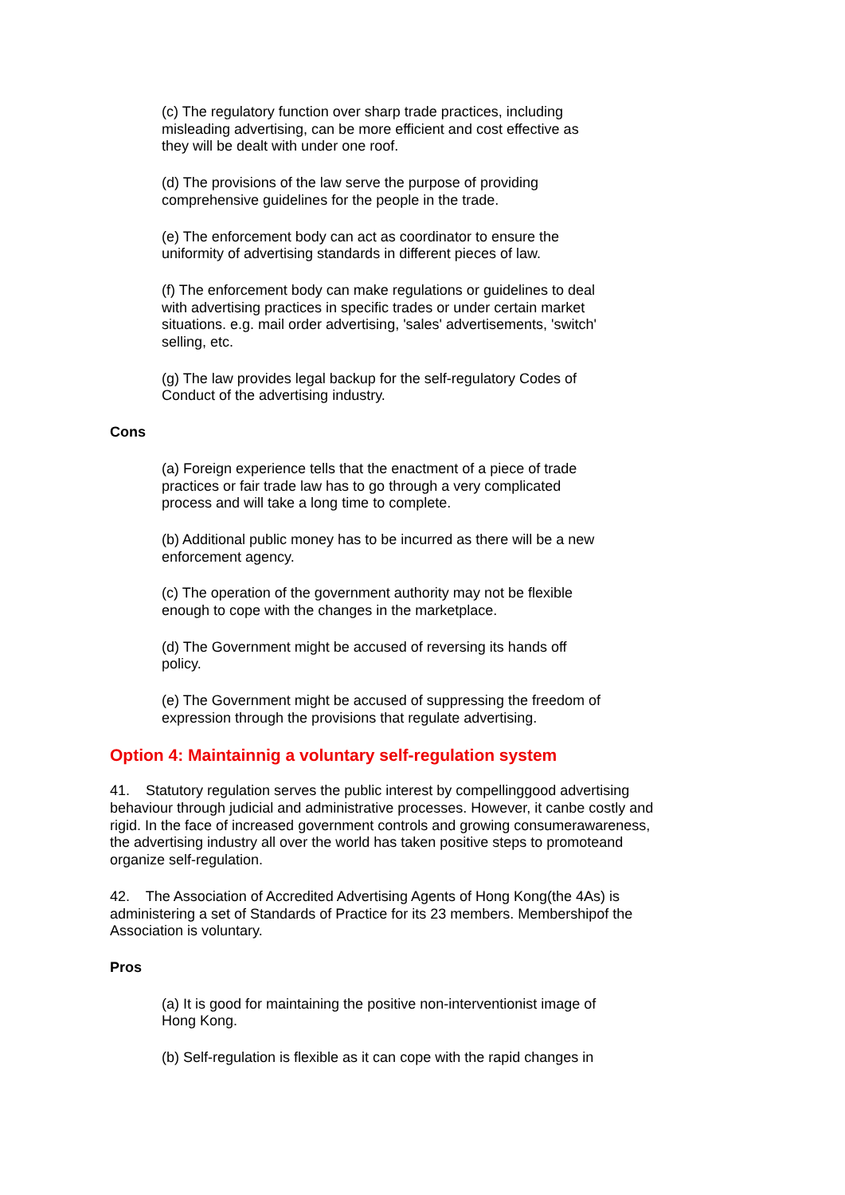(c) The regulatory function over sharp trade practices, including misleading advertising, can be more efficient and cost effective as they will be dealt with under one roof.
(d) The provisions of the law serve the purpose of providing comprehensive guidelines for the people in the trade.
(e) The enforcement body can act as coordinator to ensure the uniformity of advertising standards in different pieces of law.
(f) The enforcement body can make regulations or guidelines to deal with advertising practices in specific trades or under certain market situations. e.g. mail order advertising, 'sales' advertisements, 'switch' selling, etc.
(g) The law provides legal backup for the self-regulatory Codes of Conduct of the advertising industry.
Cons
(a) Foreign experience tells that the enactment of a piece of trade practices or fair trade law has to go through a very complicated process and will take a long time to complete.
(b) Additional public money has to be incurred as there will be a new enforcement agency.
(c) The operation of the government authority may not be flexible enough to cope with the changes in the marketplace.
(d) The Government might be accused of reversing its hands off policy.
(e) The Government might be accused of suppressing the freedom of expression through the provisions that regulate advertising.
Option 4: Maintainnig a voluntary self-regulation system
41. Statutory regulation serves the public interest by compellinggood advertising behaviour through judicial and administrative processes. However, it canbe costly and rigid. In the face of increased government controls and growing consumerawareness, the advertising industry all over the world has taken positive steps to promoteand organize self-regulation.
42. The Association of Accredited Advertising Agents of Hong Kong(the 4As) is administering a set of Standards of Practice for its 23 members. Membershipof the Association is voluntary.
Pros
(a) It is good for maintaining the positive non-interventionist image of Hong Kong.
(b) Self-regulation is flexible as it can cope with the rapid changes in